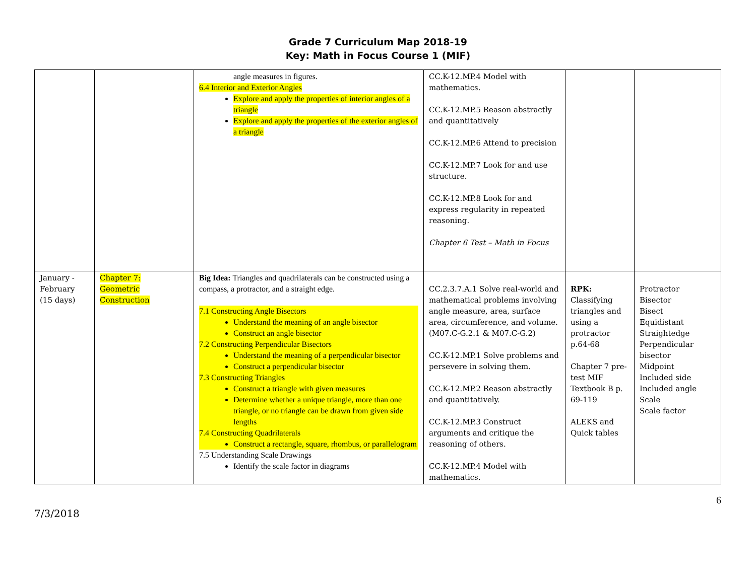Grade 7 Curriculum Map 2018-19
Key: Math in Focus Course 1 (MIF)
| | | angle measures in figures. 6.4 Interior and Exterior Angles Explore and apply the properties of interior angles of a triangle Explore and apply the properties of the exterior angles of a triangle | CC.K-12.MP.4 Model with mathematics. CC.K-12.MP.5 Reason abstractly and quantitatively CC.K-12.MP.6 Attend to precision CC.K-12.MP.7 Look for and use structure. CC.K-12.MP.8 Look for and express regularity in repeated reasoning. Chapter 6 Test – Math in Focus | | |
| January - February (15 days) | Chapter 7: Geometric Construction | Big Idea: Triangles and quadrilaterals can be constructed using a compass, a protractor, and a straight edge. 7.1 Constructing Angle Bisectors Understand the meaning of an angle bisector Construct an angle bisector 7.2 Constructing Perpendicular Bisectors Understand the meaning of a perpendicular bisector Construct a perpendicular bisector 7.3 Constructing Triangles Construct a triangle with given measures Determine whether a unique triangle, more than one triangle, or no triangle can be drawn from given side lengths 7.4 Constructing Quadrilaterals Construct a rectangle, square, rhombus, or parallelogram 7.5 Understanding Scale Drawings Identify the scale factor in diagrams | CC.2.3.7.A.1 Solve real-world and mathematical problems involving angle measure, area, surface area, circumference, and volume. (M07.C-G.2.1 & M07.C-G.2) CC.K-12.MP.1 Solve problems and persevere in solving them. CC.K-12.MP.2 Reason abstractly and quantitatively. CC.K-12.MP.3 Construct arguments and critique the reasoning of others. CC.K-12.MP.4 Model with mathematics. | RPK: Classifying triangles and using a protractor p.64-68 Chapter 7 pre-test MIF Textbook B p. 69-119 ALEKS and Quick tables | Protractor Bisector Bisect Equidistant Straightedge Perpendicular bisector Midpoint Included side Included angle Scale Scale factor |
7/3/2018 6